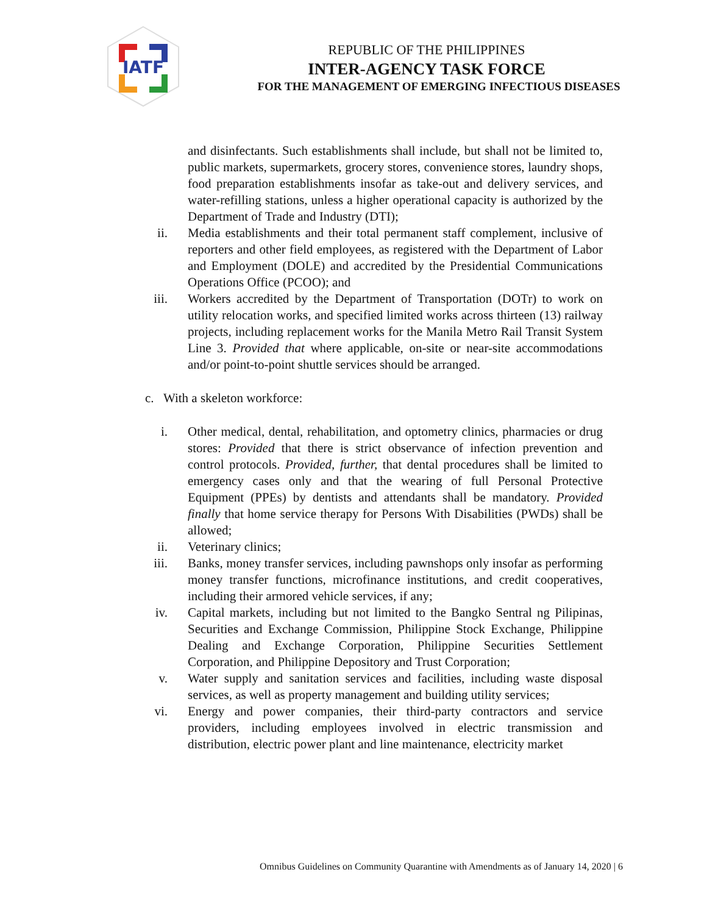IATF
REPUBLIC OF THE PHILIPPINES
INTER-AGENCY TASK FORCE
FOR THE MANAGEMENT OF EMERGING INFECTIOUS DISEASES
and disinfectants. Such establishments shall include, but shall not be limited to, public markets, supermarkets, grocery stores, convenience stores, laundry shops, food preparation establishments insofar as take-out and delivery services, and water-refilling stations, unless a higher operational capacity is authorized by the Department of Trade and Industry (DTI);
ii. Media establishments and their total permanent staff complement, inclusive of reporters and other field employees, as registered with the Department of Labor and Employment (DOLE) and accredited by the Presidential Communications Operations Office (PCOO); and
iii. Workers accredited by the Department of Transportation (DOTr) to work on utility relocation works, and specified limited works across thirteen (13) railway projects, including replacement works for the Manila Metro Rail Transit System Line 3. Provided that where applicable, on-site or near-site accommodations and/or point-to-point shuttle services should be arranged.
c. With a skeleton workforce:
i. Other medical, dental, rehabilitation, and optometry clinics, pharmacies or drug stores: Provided that there is strict observance of infection prevention and control protocols. Provided, further, that dental procedures shall be limited to emergency cases only and that the wearing of full Personal Protective Equipment (PPEs) by dentists and attendants shall be mandatory. Provided finally that home service therapy for Persons With Disabilities (PWDs) shall be allowed;
ii. Veterinary clinics;
iii. Banks, money transfer services, including pawnshops only insofar as performing money transfer functions, microfinance institutions, and credit cooperatives, including their armored vehicle services, if any;
iv. Capital markets, including but not limited to the Bangko Sentral ng Pilipinas, Securities and Exchange Commission, Philippine Stock Exchange, Philippine Dealing and Exchange Corporation, Philippine Securities Settlement Corporation, and Philippine Depository and Trust Corporation;
v. Water supply and sanitation services and facilities, including waste disposal services, as well as property management and building utility services;
vi. Energy and power companies, their third-party contractors and service providers, including employees involved in electric transmission and distribution, electric power plant and line maintenance, electricity market
Omnibus Guidelines on Community Quarantine with Amendments as of January 14, 2020 | 6